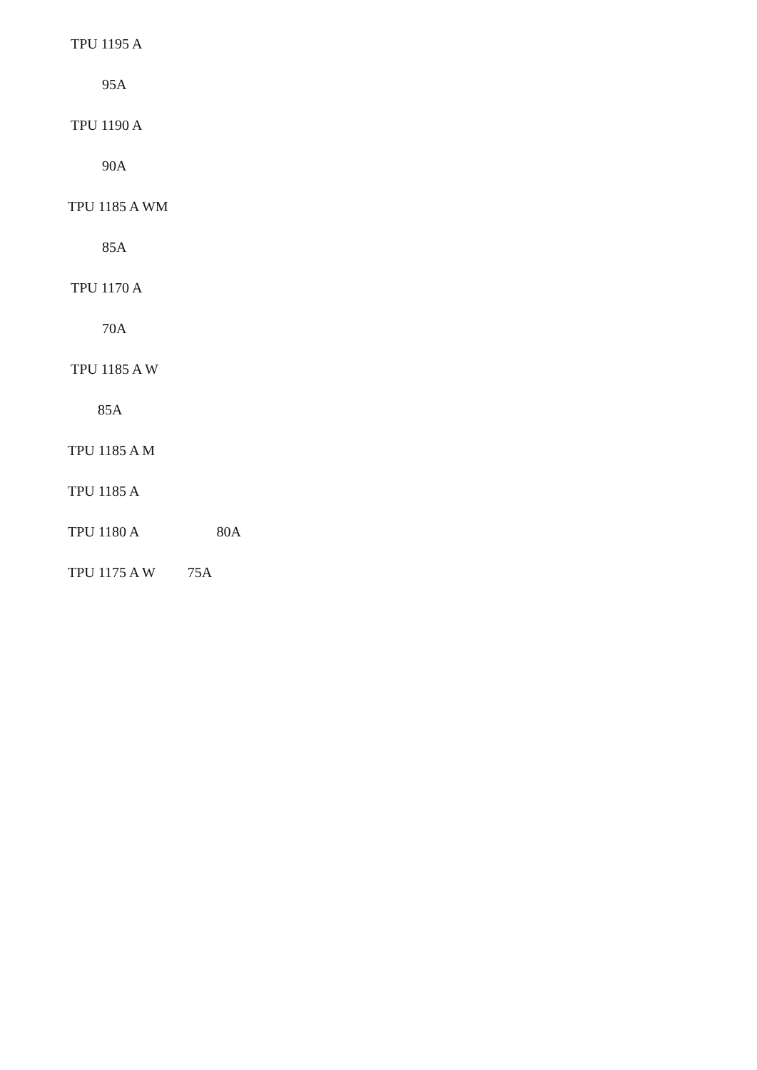TPU 1195 A
95A
TPU 1190 A
90A
TPU 1185 A WM
85A
TPU 1170 A
70A
TPU 1185 A W
85A
TPU 1185 A M
TPU 1185 A
TPU 1180 A 80A
TPU 1175 A W 75A